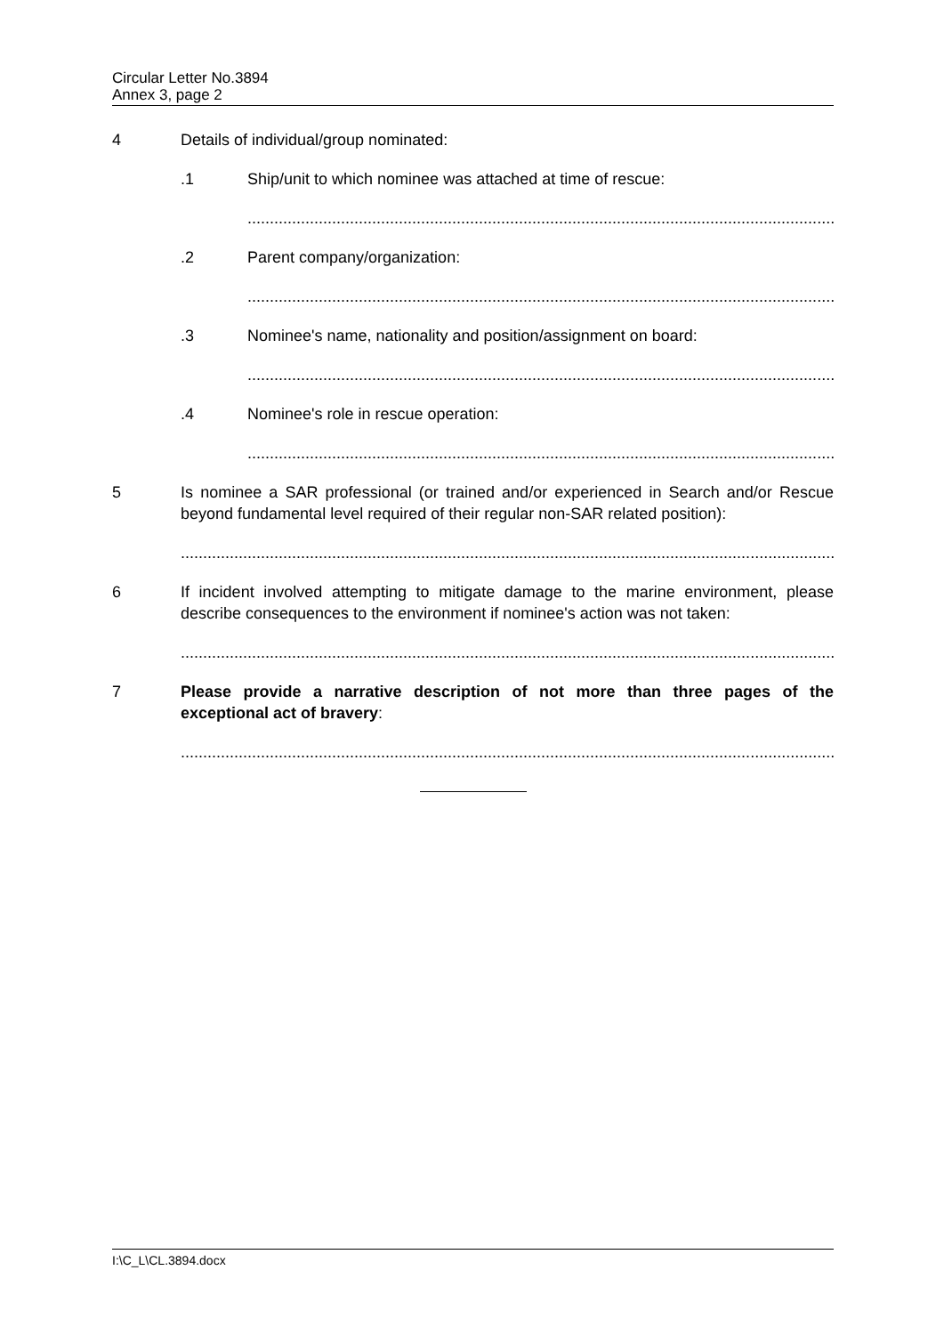Circular Letter No.3894
Annex 3, page 2
4 Details of individual/group nominated:
.1 Ship/unit to which nominee was attached at time of rescue:
......................................................................................................................................
.2 Parent company/organization:
......................................................................................................................................
.3 Nominee's name, nationality and position/assignment on board:
......................................................................................................................................
.4 Nominee's role in rescue operation:
......................................................................................................................................
5 Is nominee a SAR professional (or trained and/or experienced in Search and/or Rescue beyond fundamental level required of their regular non-SAR related position):
.....................................................................................................................................................
6 If incident involved attempting to mitigate damage to the marine environment, please describe consequences to the environment if nominee's action was not taken:
.....................................................................................................................................................
7 Please provide a narrative description of not more than three pages of the exceptional act of bravery:
.....................................................................................................................................................
I:\C_L\CL.3894.docx